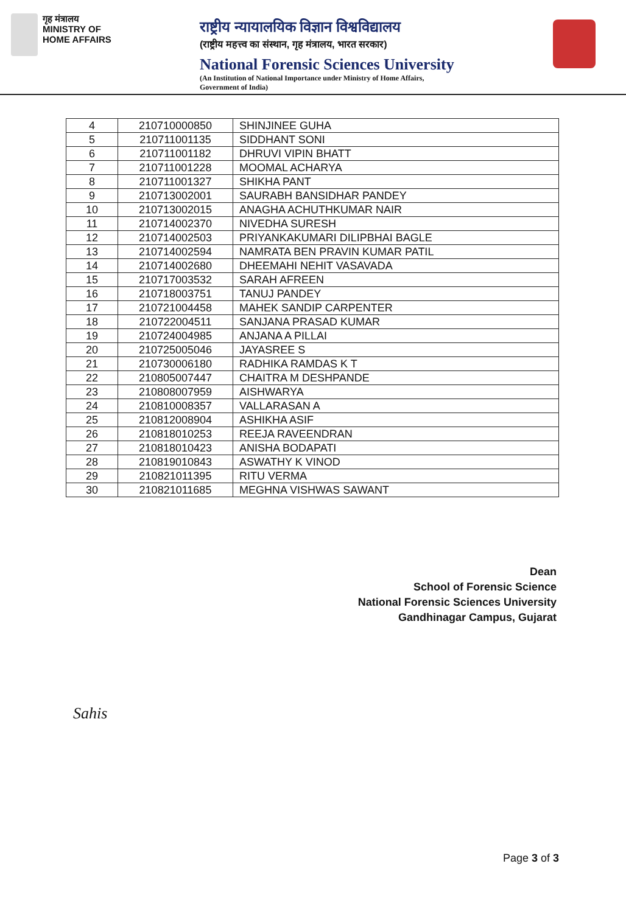गृह मंत्रालय
MINISTRY OF
HOME AFFAIRS
राष्ट्रीय न्यायालयिक विज्ञान विश्वविद्यालय
(राष्ट्रीय महत्त्व का संस्थान, गृह मंत्रालय, भारत सरकार)
National Forensic Sciences University
(An Institution of National Importance under Ministry of Home Affairs,
Government of India)
| 4 | 210710000850 | SHINJINEE GUHA |
| 5 | 210711001135 | SIDDHANT SONI |
| 6 | 210711001182 | DHRUVI VIPIN BHATT |
| 7 | 210711001228 | MOOMAL ACHARYA |
| 8 | 210711001327 | SHIKHA PANT |
| 9 | 210713002001 | SAURABH BANSIDHAR PANDEY |
| 10 | 210713002015 | ANAGHA ACHUTHKUMAR NAIR |
| 11 | 210714002370 | NIVEDHA SURESH |
| 12 | 210714002503 | PRIYANKAKUMARI DILIPBHAI BAGLE |
| 13 | 210714002594 | NAMRATA BEN PRAVIN KUMAR PATIL |
| 14 | 210714002680 | DHEEMAHI NEHIT VASAVADA |
| 15 | 210717003532 | SARAH AFREEN |
| 16 | 210718003751 | TANUJ PANDEY |
| 17 | 210721004458 | MAHEK SANDIP CARPENTER |
| 18 | 210722004511 | SANJANA PRASAD KUMAR |
| 19 | 210724004985 | ANJANA A PILLAI |
| 20 | 210725005046 | JAYASREE S |
| 21 | 210730006180 | RADHIKA RAMDAS K T |
| 22 | 210805007447 | CHAITRA M DESHPANDE |
| 23 | 210808007959 | AISHWARYA |
| 24 | 210810008357 | VALLARASAN A |
| 25 | 210812008904 | ASHIKHA ASIF |
| 26 | 210818010253 | REEJA RAVEENDRAN |
| 27 | 210818010423 | ANISHA BODAPATI |
| 28 | 210819010843 | ASWATHY K VINOD |
| 29 | 210821011395 | RITU VERMA |
| 30 | 210821011685 | MEGHNA VISHWAS SAWANT |
Dean
School of Forensic Science
National Forensic Sciences University
Gandhinagar Campus, Gujarat
Sahis
Page 3 of 3